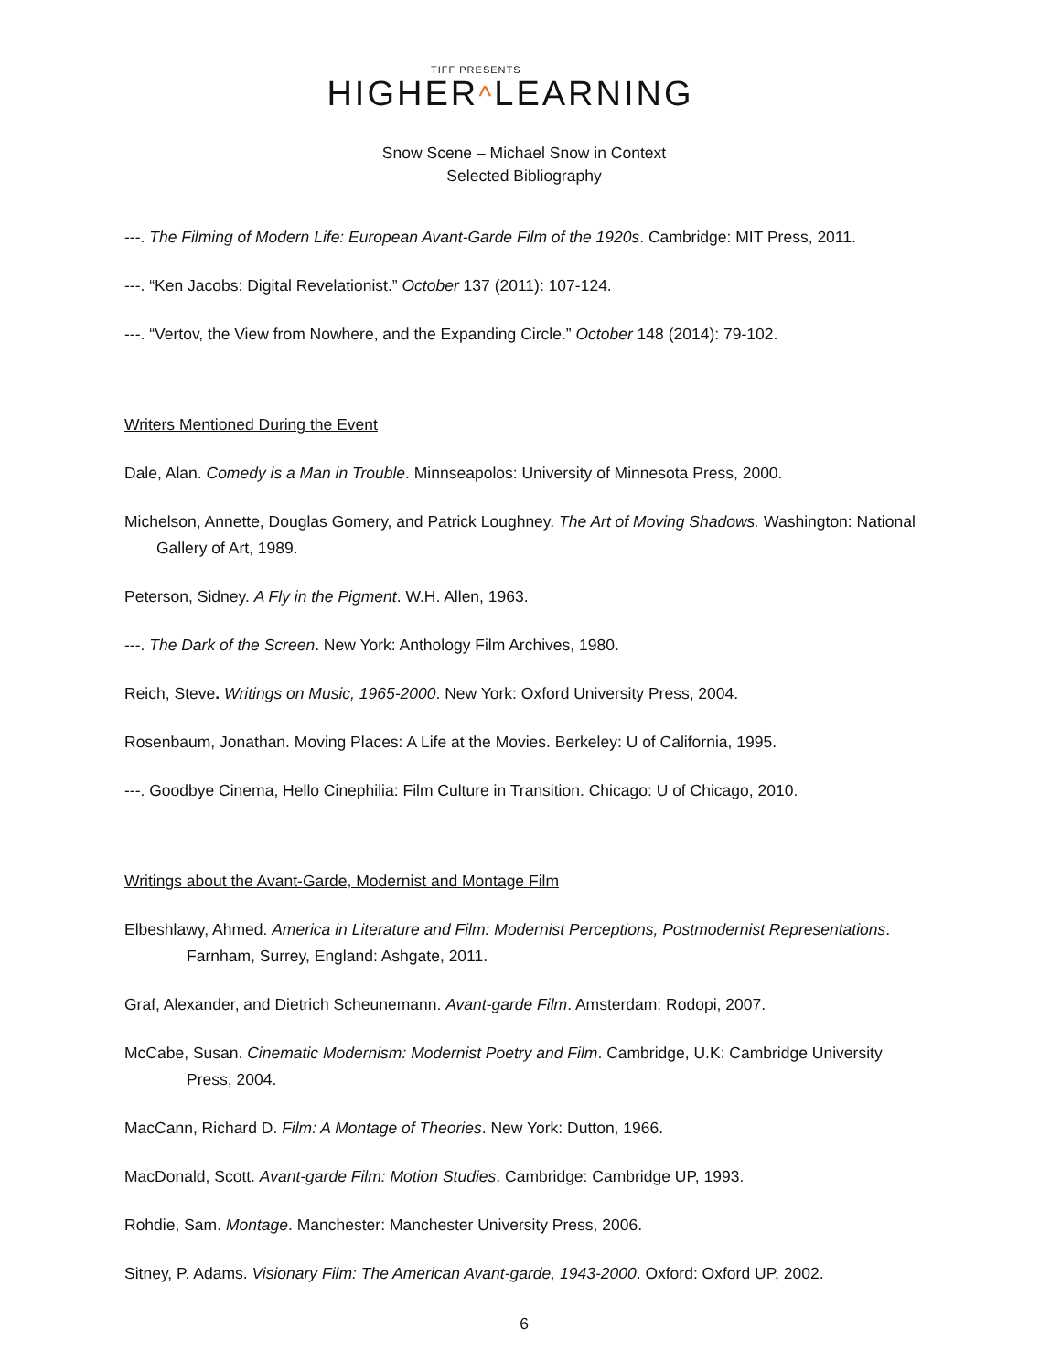TIFF PRESENTS
HIGHER^LEARNING
Snow Scene – Michael Snow in Context
Selected Bibliography
---. The Filming of Modern Life: European Avant-Garde Film of the 1920s. Cambridge: MIT Press, 2011.
---. “Ken Jacobs: Digital Revelationist.” October 137 (2011): 107-124.
---. “Vertov, the View from Nowhere, and the Expanding Circle.” October 148 (2014): 79-102.
Writers Mentioned During the Event
Dale, Alan. Comedy is a Man in Trouble. Minnseapolos: University of Minnesota Press, 2000.
Michelson, Annette, Douglas Gomery, and Patrick Loughney. The Art of Moving Shadows. Washington: National Gallery of Art, 1989.
Peterson, Sidney. A Fly in the Pigment. W.H. Allen, 1963.
---. The Dark of the Screen. New York: Anthology Film Archives, 1980.
Reich, Steve. Writings on Music, 1965-2000. New York: Oxford University Press, 2004.
Rosenbaum, Jonathan. Moving Places: A Life at the Movies. Berkeley: U of California, 1995.
---. Goodbye Cinema, Hello Cinephilia: Film Culture in Transition. Chicago: U of Chicago, 2010.
Writings about the Avant-Garde, Modernist and Montage Film
Elbeshlawy, Ahmed. America in Literature and Film: Modernist Perceptions, Postmodernist Representations. Farnham, Surrey, England: Ashgate, 2011.
Graf, Alexander, and Dietrich Scheunemann. Avant-garde Film. Amsterdam: Rodopi, 2007.
McCabe, Susan. Cinematic Modernism: Modernist Poetry and Film. Cambridge, U.K: Cambridge University Press, 2004.
MacCann, Richard D. Film: A Montage of Theories. New York: Dutton, 1966.
MacDonald, Scott. Avant-garde Film: Motion Studies. Cambridge: Cambridge UP, 1993.
Rohdie, Sam. Montage. Manchester: Manchester University Press, 2006.
Sitney, P. Adams. Visionary Film: The American Avant-garde, 1943-2000. Oxford: Oxford UP, 2002.
6